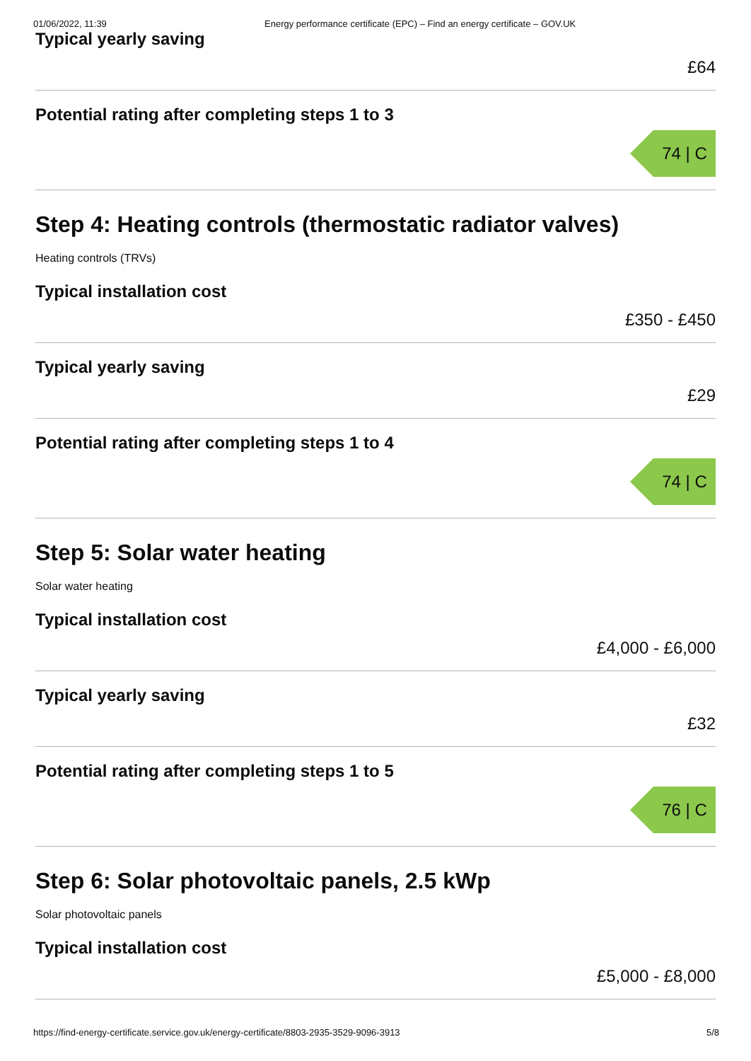01/06/2022, 11:39 Energy performance certificate (EPC) – Find an energy certificate – GOV.UK
Typical yearly saving
£64
Potential rating after completing steps 1 to 3
74 | C
Step 4: Heating controls (thermostatic radiator valves)
Heating controls (TRVs)
Typical installation cost
£350 - £450
Typical yearly saving
£29
Potential rating after completing steps 1 to 4
74 | C
Step 5: Solar water heating
Solar water heating
Typical installation cost
£4,000 - £6,000
Typical yearly saving
£32
Potential rating after completing steps 1 to 5
76 | C
Step 6: Solar photovoltaic panels, 2.5 kWp
Solar photovoltaic panels
Typical installation cost
£5,000 - £8,000
https://find-energy-certificate.service.gov.uk/energy-certificate/8803-2935-3529-9096-3913 5/8